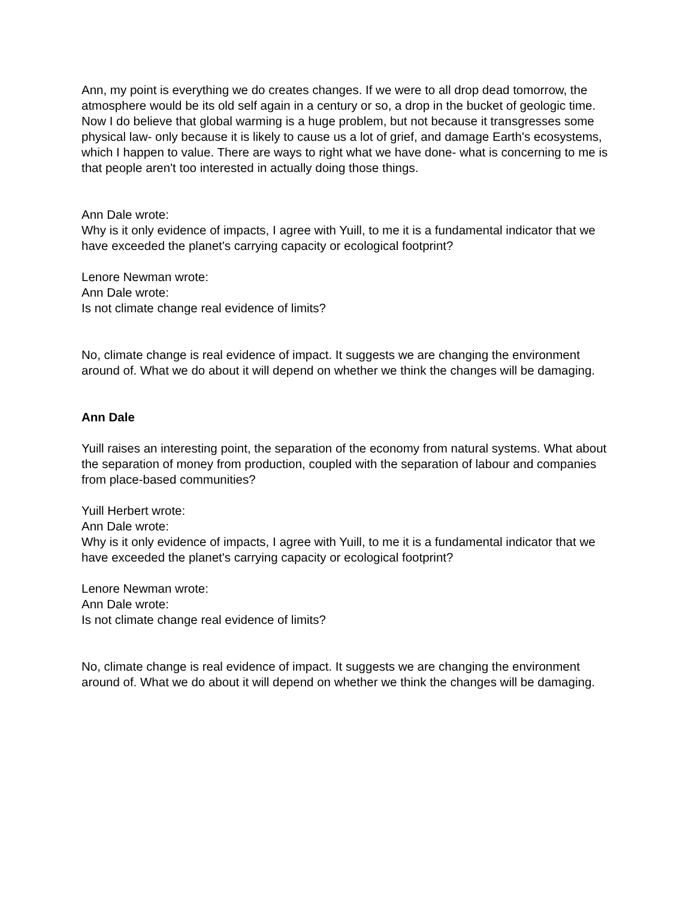Ann, my point is everything we do creates changes. If we were to all drop dead tomorrow, the atmosphere would be its old self again in a century or so, a drop in the bucket of geologic time. Now I do believe that global warming is a huge problem, but not because it transgresses some physical law- only because it is likely to cause us a lot of grief, and damage Earth's ecosystems, which I happen to value. There are ways to right what we have done- what is concerning to me is that people aren't too interested in actually doing those things.
Ann Dale wrote:
Why is it only evidence of impacts, I agree with Yuill, to me it is a fundamental indicator that we have exceeded the planet's carrying capacity or ecological footprint?
Lenore Newman wrote:
Ann Dale wrote:
Is not climate change real evidence of limits?
No, climate change is real evidence of impact. It suggests we are changing the environment around of. What we do about it will depend on whether we think the changes will be damaging.
Ann Dale
Yuill raises an interesting point, the separation of the economy from natural systems. What about the separation of money from production, coupled with the separation of labour and companies from place-based communities?
Yuill Herbert wrote:
Ann Dale wrote:
Why is it only evidence of impacts, I agree with Yuill, to me it is a fundamental indicator that we have exceeded the planet's carrying capacity or ecological footprint?
Lenore Newman wrote:
Ann Dale wrote:
Is not climate change real evidence of limits?
No, climate change is real evidence of impact. It suggests we are changing the environment around of. What we do about it will depend on whether we think the changes will be damaging.